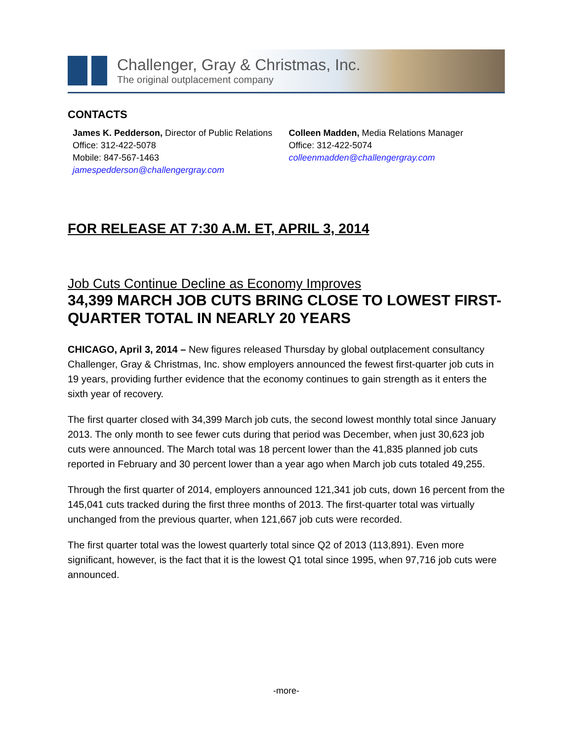Challenger, Gray & Christmas, Inc.
The original outplacement company
CONTACTS
James K. Pedderson, Director of Public Relations
Office: 312-422-5078
Mobile: 847-567-1463
jamespedderson@challengergray.com
Colleen Madden, Media Relations Manager
Office: 312-422-5074
colleenmadden@challengergray.com
FOR RELEASE AT 7:30 A.M. ET, APRIL 3, 2014
Job Cuts Continue Decline as Economy Improves
34,399 MARCH JOB CUTS BRING CLOSE TO LOWEST FIRST-QUARTER TOTAL IN NEARLY 20 YEARS
CHICAGO, April 3, 2014 – New figures released Thursday by global outplacement consultancy Challenger, Gray & Christmas, Inc. show employers announced the fewest first-quarter job cuts in 19 years, providing further evidence that the economy continues to gain strength as it enters the sixth year of recovery.
The first quarter closed with 34,399 March job cuts, the second lowest monthly total since January 2013. The only month to see fewer cuts during that period was December, when just 30,623 job cuts were announced. The March total was 18 percent lower than the 41,835 planned job cuts reported in February and 30 percent lower than a year ago when March job cuts totaled 49,255.
Through the first quarter of 2014, employers announced 121,341 job cuts, down 16 percent from the 145,041 cuts tracked during the first three months of 2013. The first-quarter total was virtually unchanged from the previous quarter, when 121,667 job cuts were recorded.
The first quarter total was the lowest quarterly total since Q2 of 2013 (113,891). Even more significant, however, is the fact that it is the lowest Q1 total since 1995, when 97,716 job cuts were announced.
-more-